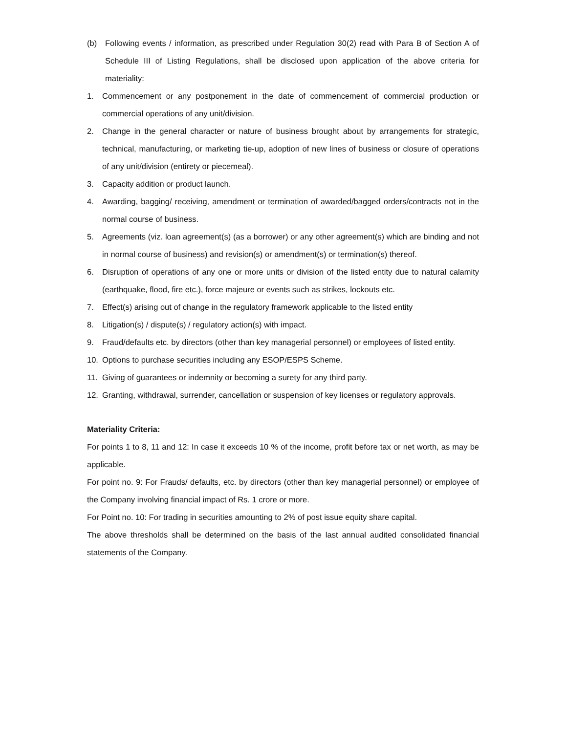(b) Following events / information, as prescribed under Regulation 30(2) read with Para B of Section A of Schedule III of Listing Regulations, shall be disclosed upon application of the above criteria for materiality:
1. Commencement or any postponement in the date of commencement of commercial production or commercial operations of any unit/division.
2. Change in the general character or nature of business brought about by arrangements for strategic, technical, manufacturing, or marketing tie-up, adoption of new lines of business or closure of operations of any unit/division (entirety or piecemeal).
3. Capacity addition or product launch.
4. Awarding, bagging/ receiving, amendment or termination of awarded/bagged orders/contracts not in the normal course of business.
5. Agreements (viz. loan agreement(s) (as a borrower) or any other agreement(s) which are binding and not in normal course of business) and revision(s) or amendment(s) or termination(s) thereof.
6. Disruption of operations of any one or more units or division of the listed entity due to natural calamity (earthquake, flood, fire etc.), force majeure or events such as strikes, lockouts etc.
7. Effect(s) arising out of change in the regulatory framework applicable to the listed entity
8. Litigation(s) / dispute(s) / regulatory action(s) with impact.
9. Fraud/defaults etc. by directors (other than key managerial personnel) or employees of listed entity.
10. Options to purchase securities including any ESOP/ESPS Scheme.
11. Giving of guarantees or indemnity or becoming a surety for any third party.
12. Granting, withdrawal, surrender, cancellation or suspension of key licenses or regulatory approvals.
Materiality Criteria:
For points 1 to 8, 11 and 12: In case it exceeds 10 % of the income, profit before tax or net worth, as may be applicable.
For point no. 9: For Frauds/ defaults, etc. by directors (other than key managerial personnel) or employee of the Company involving financial impact of Rs. 1 crore or more.
For Point no. 10: For trading in securities amounting to 2% of post issue equity share capital.
The above thresholds shall be determined on the basis of the last annual audited consolidated financial statements of the Company.